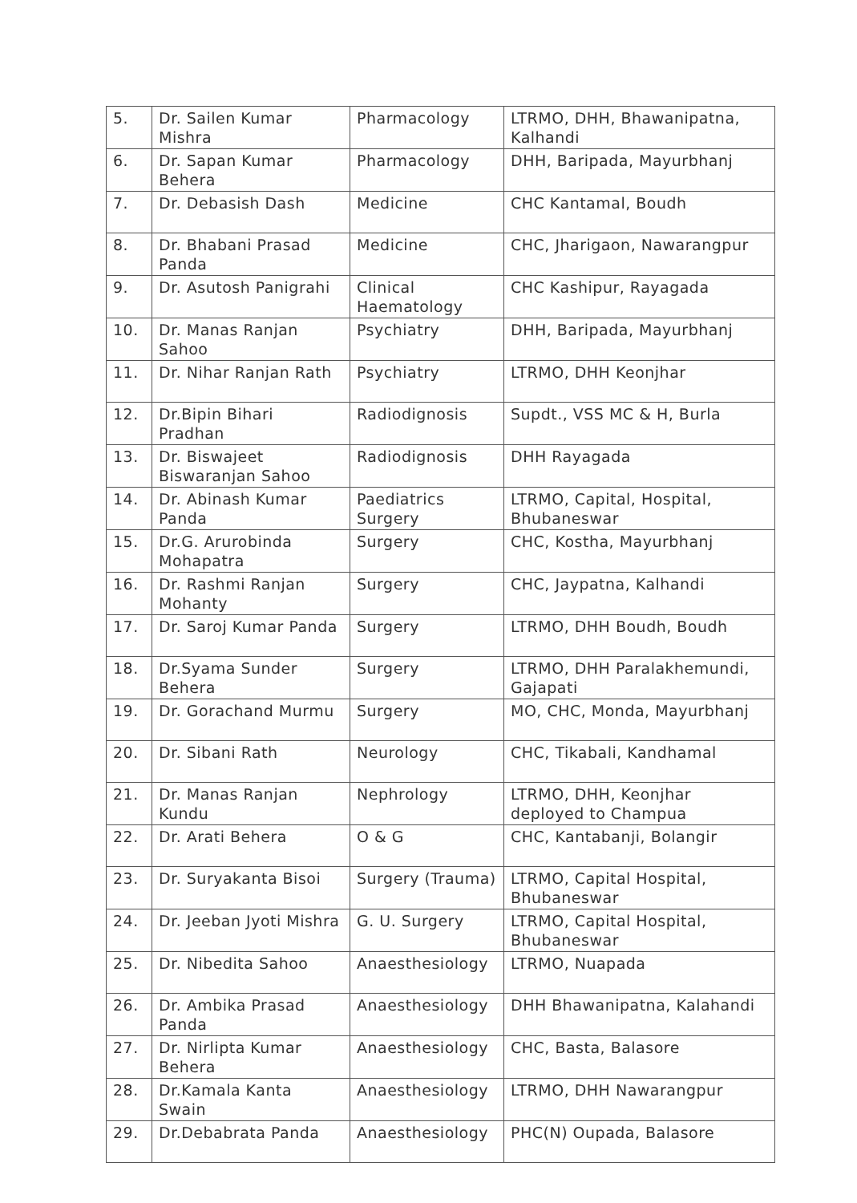| 5. | Dr. Sailen Kumar Mishra | Pharmacology | LTRMO, DHH, Bhawanipatna, Kalhandi |
| 6. | Dr. Sapan Kumar Behera | Pharmacology | DHH, Baripada, Mayurbhanj |
| 7. | Dr. Debasish Dash | Medicine | CHC Kantamal, Boudh |
| 8. | Dr. Bhabani Prasad Panda | Medicine | CHC, Jharigaon, Nawarangpur |
| 9. | Dr. Asutosh Panigrahi | Clinical Haematology | CHC Kashipur, Rayagada |
| 10. | Dr. Manas Ranjan Sahoo | Psychiatry | DHH, Baripada, Mayurbhanj |
| 11. | Dr. Nihar Ranjan Rath | Psychiatry | LTRMO, DHH Keonjhar |
| 12. | Dr.Bipin Bihari Pradhan | Radiodignosis | Supdt., VSS MC & H, Burla |
| 13. | Dr. Biswajeet Biswaranjan Sahoo | Radiodignosis | DHH Rayagada |
| 14. | Dr. Abinash Kumar Panda | Paediatrics Surgery | LTRMO, Capital, Hospital, Bhubaneswar |
| 15. | Dr.G. Arurobinda Mohapatra | Surgery | CHC, Kostha, Mayurbhanj |
| 16. | Dr. Rashmi Ranjan Mohanty | Surgery | CHC, Jaypatna, Kalhandi |
| 17. | Dr. Saroj Kumar Panda | Surgery | LTRMO, DHH Boudh, Boudh |
| 18. | Dr.Syama Sunder Behera | Surgery | LTRMO, DHH Paralakhemundi, Gajapati |
| 19. | Dr. Gorachand Murmu | Surgery | MO, CHC, Monda, Mayurbhanj |
| 20. | Dr. Sibani Rath | Neurology | CHC, Tikabali, Kandhamal |
| 21. | Dr. Manas Ranjan Kundu | Nephrology | LTRMO, DHH, Keonjhar deployed to Champua |
| 22. | Dr. Arati Behera | O & G | CHC, Kantabanji, Bolangir |
| 23. | Dr. Suryakanta Bisoi | Surgery (Trauma) | LTRMO, Capital Hospital, Bhubaneswar |
| 24. | Dr. Jeeban Jyoti Mishra | G. U. Surgery | LTRMO, Capital Hospital, Bhubaneswar |
| 25. | Dr. Nibedita Sahoo | Anaesthesiology | LTRMO, Nuapada |
| 26. | Dr. Ambika Prasad Panda | Anaesthesiology | DHH Bhawanipatna, Kalahandi |
| 27. | Dr. Nirlipta Kumar Behera | Anaesthesiology | CHC, Basta, Balasore |
| 28. | Dr.Kamala Kanta Swain | Anaesthesiology | LTRMO, DHH Nawarangpur |
| 29. | Dr.Debabrata Panda | Anaesthesiology | PHC(N) Oupada, Balasore |